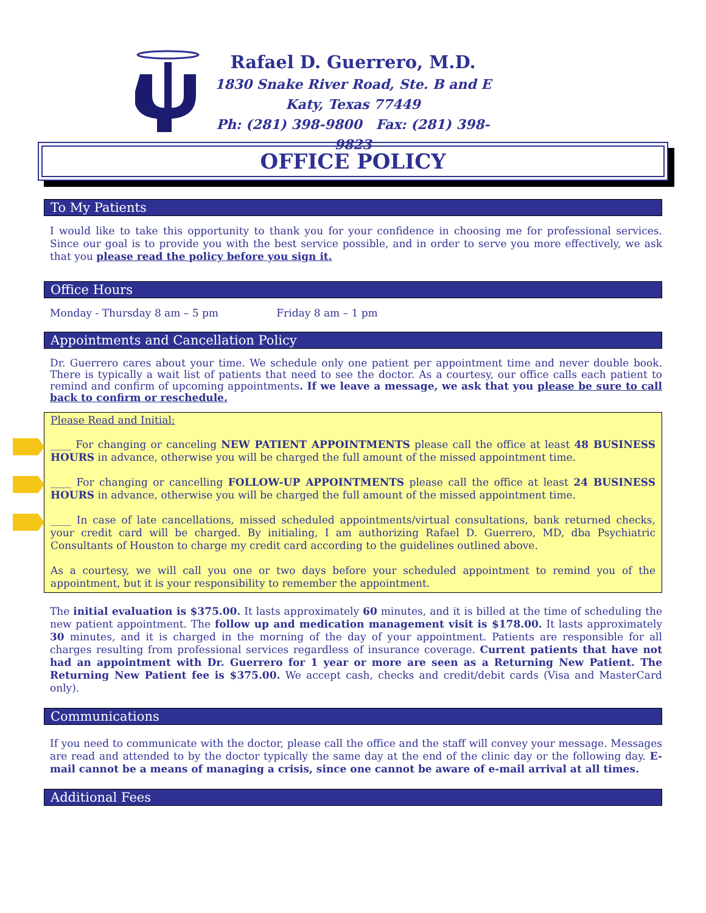Rafael D. Guerrero, M.D.
1830 Snake River Road, Ste. B and E
Katy, Texas 77449
Ph: (281) 398-9800 Fax: (281) 398-9823
OFFICE POLICY
To My Patients
I would like to take this opportunity to thank you for your confidence in choosing me for professional services. Since our goal is to provide you with the best service possible, and in order to serve you more effectively, we ask that you please read the policy before you sign it.
Office Hours
Monday - Thursday 8 am – 5 pm Friday 8 am – 1 pm
Appointments and Cancellation Policy
Dr. Guerrero cares about your time. We schedule only one patient per appointment time and never double book. There is typically a wait list of patients that need to see the doctor. As a courtesy, our office calls each patient to remind and confirm of upcoming appointments. If we leave a message, we ask that you please be sure to call back to confirm or reschedule.
Please Read and Initial:
____ For changing or canceling NEW PATIENT APPOINTMENTS please call the office at least 48 BUSINESS HOURS in advance, otherwise you will be charged the full amount of the missed appointment time.
____ For changing or cancelling FOLLOW-UP APPOINTMENTS please call the office at least 24 BUSINESS HOURS in advance, otherwise you will be charged the full amount of the missed appointment time.
____ In case of late cancellations, missed scheduled appointments/virtual consultations, bank returned checks, your credit card will be charged. By initialing, I am authorizing Rafael D. Guerrero, MD, dba Psychiatric Consultants of Houston to charge my credit card according to the guidelines outlined above.
As a courtesy, we will call you one or two days before your scheduled appointment to remind you of the appointment, but it is your responsibility to remember the appointment.
The initial evaluation is $375.00. It lasts approximately 60 minutes, and it is billed at the time of scheduling the new patient appointment. The follow up and medication management visit is $178.00. It lasts approximately 30 minutes, and it is charged in the morning of the day of your appointment. Patients are responsible for all charges resulting from professional services regardless of insurance coverage. Current patients that have not had an appointment with Dr. Guerrero for 1 year or more are seen as a Returning New Patient. The Returning New Patient fee is $375.00. We accept cash, checks and credit/debit cards (Visa and MasterCard only).
Communications
If you need to communicate with the doctor, please call the office and the staff will convey your message. Messages are read and attended to by the doctor typically the same day at the end of the clinic day or the following day. E-mail cannot be a means of managing a crisis, since one cannot be aware of e-mail arrival at all times.
Additional Fees